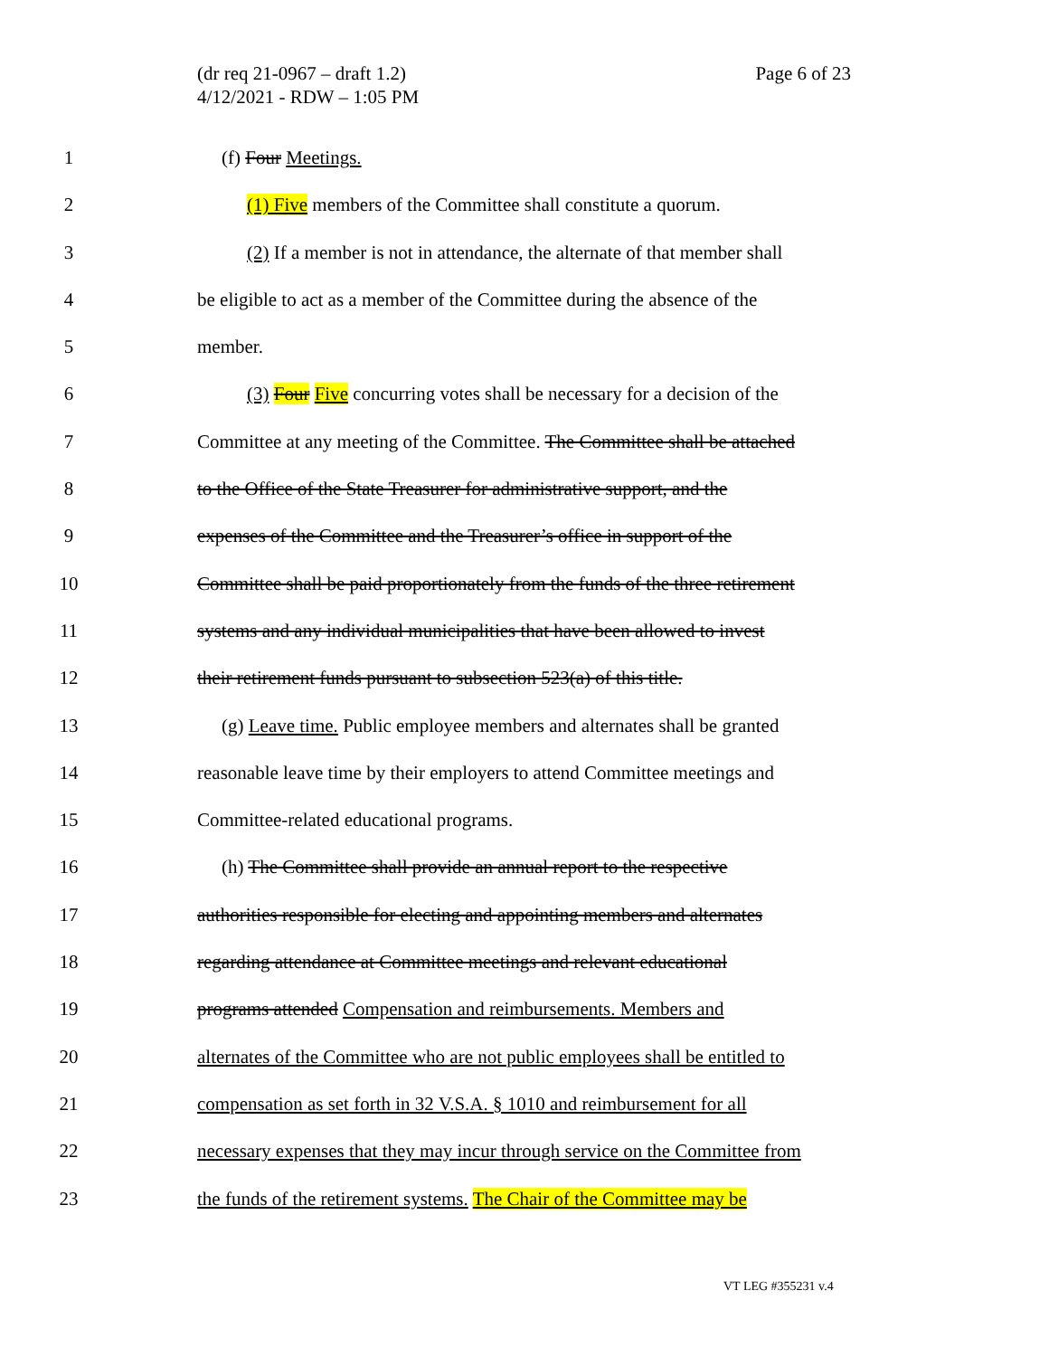Page 6 of 23 (dr req 21-0967 – draft 1.2)
4/12/2021 - RDW – 1:05 PM
1 (f) Four Meetings.
2 (1) Five members of the Committee shall constitute a quorum.
3 (2) If a member is not in attendance, the alternate of that member shall
4 be eligible to act as a member of the Committee during the absence of the
5 member.
6 (3) Four Five concurring votes shall be necessary for a decision of the
7 Committee at any meeting of the Committee. The Committee shall be attached
8 to the Office of the State Treasurer for administrative support, and the
9 expenses of the Committee and the Treasurer’s office in support of the
10 Committee shall be paid proportionately from the funds of the three retirement
11 systems and any individual municipalities that have been allowed to invest
12 their retirement funds pursuant to subsection 523(a) of this title.
13 (g) Leave time. Public employee members and alternates shall be granted
14 reasonable leave time by their employers to attend Committee meetings and
15 Committee-related educational programs.
16 (h) The Committee shall provide an annual report to the respective
17 authorities responsible for electing and appointing members and alternates
18 regarding attendance at Committee meetings and relevant educational
19 programs attended Compensation and reimbursements. Members and
20 alternates of the Committee who are not public employees shall be entitled to
21 compensation as set forth in 32 V.S.A. § 1010 and reimbursement for all
22 necessary expenses that they may incur through service on the Committee from
23 the funds of the retirement systems. The Chair of the Committee may be
VT LEG #355231 v.4